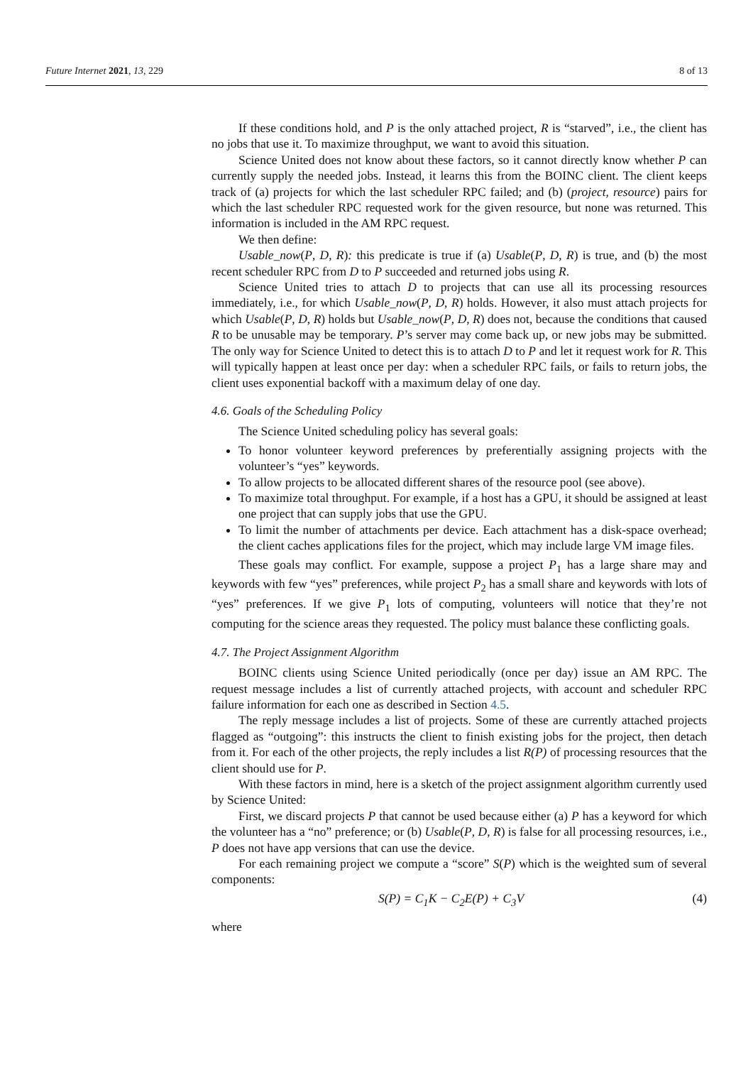Future Internet 2021, 13, 229 8 of 13
If these conditions hold, and P is the only attached project, R is “starved”, i.e., the client has no jobs that use it. To maximize throughput, we want to avoid this situation.
Science United does not know about these factors, so it cannot directly know whether P can currently supply the needed jobs. Instead, it learns this from the BOINC client. The client keeps track of (a) projects for which the last scheduler RPC failed; and (b) (project, resource) pairs for which the last scheduler RPC requested work for the given resource, but none was returned. This information is included in the AM RPC request.
We then define:
Usable_now(P, D, R): this predicate is true if (a) Usable(P, D, R) is true, and (b) the most recent scheduler RPC from D to P succeeded and returned jobs using R.
Science United tries to attach D to projects that can use all its processing resources immediately, i.e., for which Usable_now(P, D, R) holds. However, it also must attach projects for which Usable(P, D, R) holds but Usable_now(P, D, R) does not, because the conditions that caused R to be unusable may be temporary. P’s server may come back up, or new jobs may be submitted. The only way for Science United to detect this is to attach D to P and let it request work for R. This will typically happen at least once per day: when a scheduler RPC fails, or fails to return jobs, the client uses exponential backoff with a maximum delay of one day.
4.6. Goals of the Scheduling Policy
The Science United scheduling policy has several goals:
To honor volunteer keyword preferences by preferentially assigning projects with the volunteer’s “yes” keywords.
To allow projects to be allocated different shares of the resource pool (see above).
To maximize total throughput. For example, if a host has a GPU, it should be assigned at least one project that can supply jobs that use the GPU.
To limit the number of attachments per device. Each attachment has a disk-space overhead; the client caches applications files for the project, which may include large VM image files.
These goals may conflict. For example, suppose a project P<sub>1</sub> has a large share may and keywords with few “yes” preferences, while project P<sub>2</sub> has a small share and keywords with lots of “yes” preferences. If we give P<sub>1</sub> lots of computing, volunteers will notice that they’re not computing for the science areas they requested. The policy must balance these conflicting goals.
4.7. The Project Assignment Algorithm
BOINC clients using Science United periodically (once per day) issue an AM RPC. The request message includes a list of currently attached projects, with account and scheduler RPC failure information for each one as described in Section 4.5.
The reply message includes a list of projects. Some of these are currently attached projects flagged as “outgoing”: this instructs the client to finish existing jobs for the project, then detach from it. For each of the other projects, the reply includes a list R(P) of processing resources that the client should use for P.
With these factors in mind, here is a sketch of the project assignment algorithm currently used by Science United:
First, we discard projects P that cannot be used because either (a) P has a keyword for which the volunteer has a “no” preference; or (b) Usable(P, D, R) is false for all processing resources, i.e., P does not have app versions that can use the device.
For each remaining project we compute a “score” S(P) which is the weighted sum of several components:
S(P) = C<sub>1</sub>K − C<sub>2</sub>E(P) + C<sub>3</sub>V (4)
where